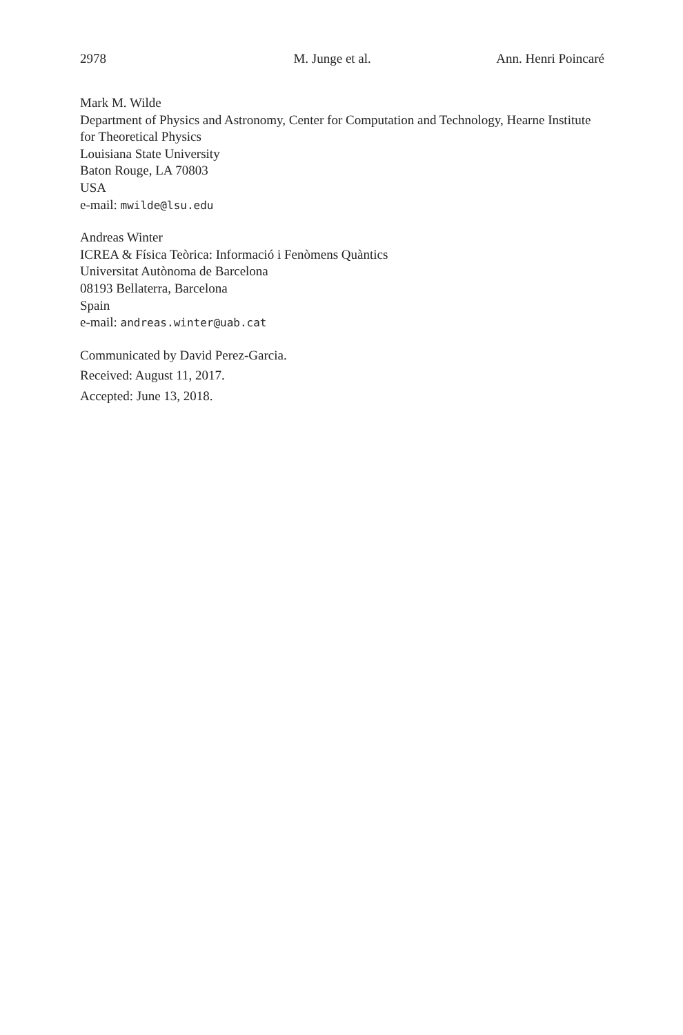2978 M. Junge et al. Ann. Henri Poincaré
Mark M. Wilde
Department of Physics and Astronomy, Center for Computation and Technology, Hearne Institute for Theoretical Physics
Louisiana State University
Baton Rouge, LA 70803
USA
e-mail: mwilde@lsu.edu
Andreas Winter
ICREA & Física Teòrica: Informació i Fenòmens Quàntics
Universitat Autònoma de Barcelona
08193 Bellaterra, Barcelona
Spain
e-mail: andreas.winter@uab.cat
Communicated by David Perez-Garcia.
Received: August 11, 2017.
Accepted: June 13, 2018.